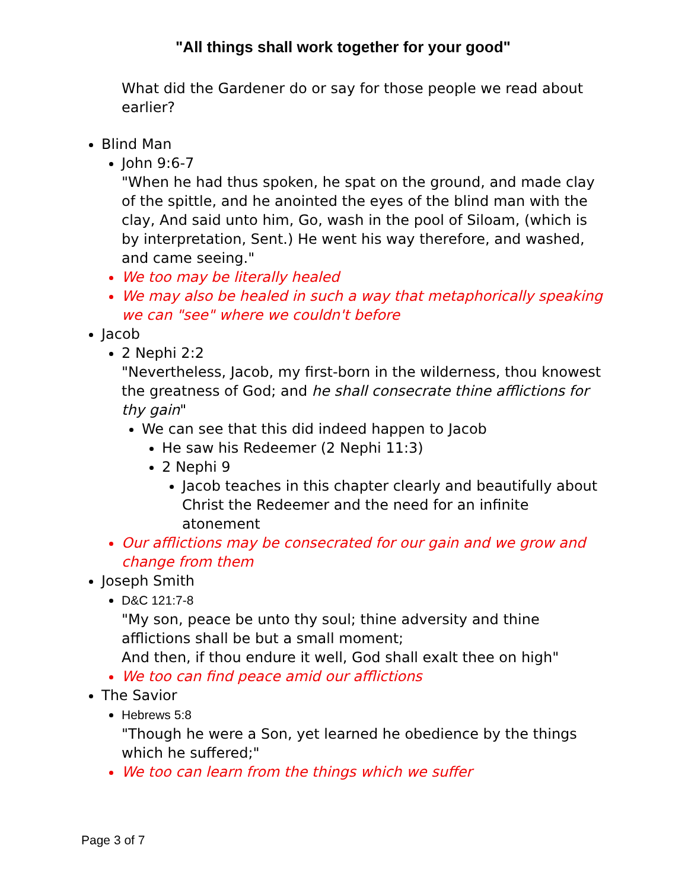"All things shall work together for your good"
What did the Gardener do or say for those people we read about earlier?
Blind Man
John 9:6-7
"When he had thus spoken, he spat on the ground, and made clay of the spittle, and he anointed the eyes of the blind man with the clay, And said unto him, Go, wash in the pool of Siloam, (which is by interpretation, Sent.) He went his way therefore, and washed, and came seeing."
We too may be literally healed
We may also be healed in such a way that metaphorically speaking we can "see" where we couldn't before
Jacob
2 Nephi 2:2
"Nevertheless, Jacob, my first-born in the wilderness, thou knowest the greatness of God; and he shall consecrate thine afflictions for thy gain"
We can see that this did indeed happen to Jacob
He saw his Redeemer (2 Nephi 11:3)
2 Nephi 9
Jacob teaches in this chapter clearly and beautifully about Christ the Redeemer and the need for an infinite atonement
Our afflictions may be consecrated for our gain and we grow and change from them
Joseph Smith
D&C 121:7-8
"My son, peace be unto thy soul; thine adversity and thine afflictions shall be but a small moment;
And then, if thou endure it well, God shall exalt thee on high"
We too can find peace amid our afflictions
The Savior
Hebrews 5:8
"Though he were a Son, yet learned he obedience by the things which he suffered;"
We too can learn from the things which we suffer
Page 3 of 7